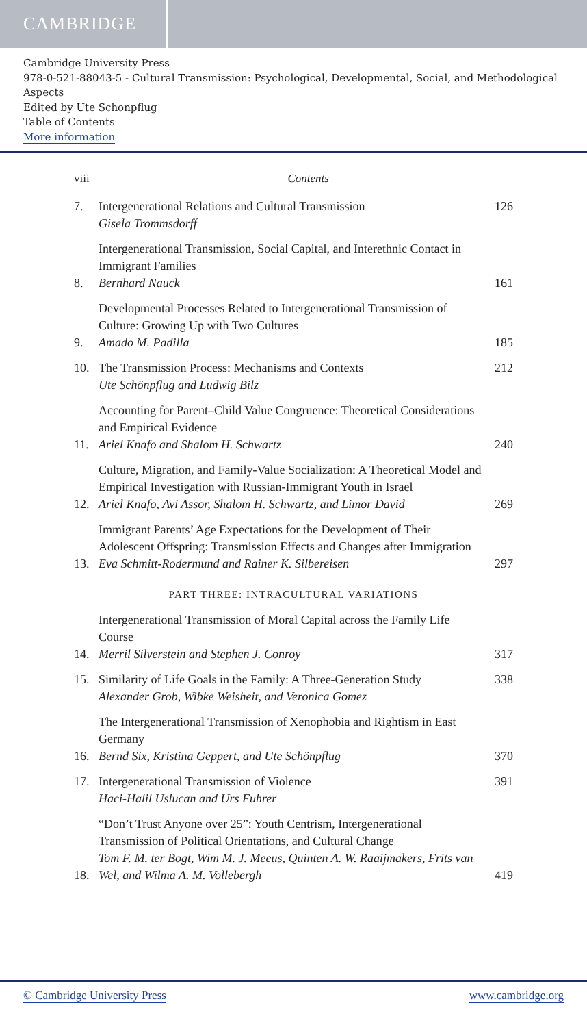CAMBRIDGE
Cambridge University Press
978-0-521-88043-5 - Cultural Transmission: Psychological, Developmental, Social, and Methodological Aspects
Edited by Ute Schonpflug
Table of Contents
More information
viii Contents
7. Intergenerational Relations and Cultural Transmission
Gisela Trommsdorff 126
8. Intergenerational Transmission, Social Capital, and Interethnic Contact in Immigrant Families
Bernhard Nauck 161
9. Developmental Processes Related to Intergenerational Transmission of Culture: Growing Up with Two Cultures
Amado M. Padilla 185
10. The Transmission Process: Mechanisms and Contexts
Ute Schönpflug and Ludwig Bilz 212
11. Accounting for Parent–Child Value Congruence: Theoretical Considerations and Empirical Evidence
Ariel Knafo and Shalom H. Schwartz 240
12. Culture, Migration, and Family-Value Socialization: A Theoretical Model and Empirical Investigation with Russian-Immigrant Youth in Israel
Ariel Knafo, Avi Assor, Shalom H. Schwartz, and Limor David 269
13. Immigrant Parents’ Age Expectations for the Development of Their Adolescent Offspring: Transmission Effects and Changes after Immigration
Eva Schmitt-Rodermund and Rainer K. Silbereisen 297
PART THREE: INTRACULTURAL VARIATIONS
14. Intergenerational Transmission of Moral Capital across the Family Life Course
Merril Silverstein and Stephen J. Conroy 317
15. Similarity of Life Goals in the Family: A Three-Generation Study
Alexander Grob, Wibke Weisheit, and Veronica Gomez 338
16. The Intergenerational Transmission of Xenophobia and Rightism in East Germany
Bernd Six, Kristina Geppert, and Ute Schönpflug 370
17. Intergenerational Transmission of Violence
Haci-Halil Uslucan and Urs Fuhrer 391
18. “Don’t Trust Anyone over 25”: Youth Centrism, Intergenerational Transmission of Political Orientations, and Cultural Change
Tom F. M. ter Bogt, Wim M. J. Meeus, Quinten A. W. Raaijmakers, Frits van Wel, and Wilma A. M. Vollebergh 419
© Cambridge University Press www.cambridge.org